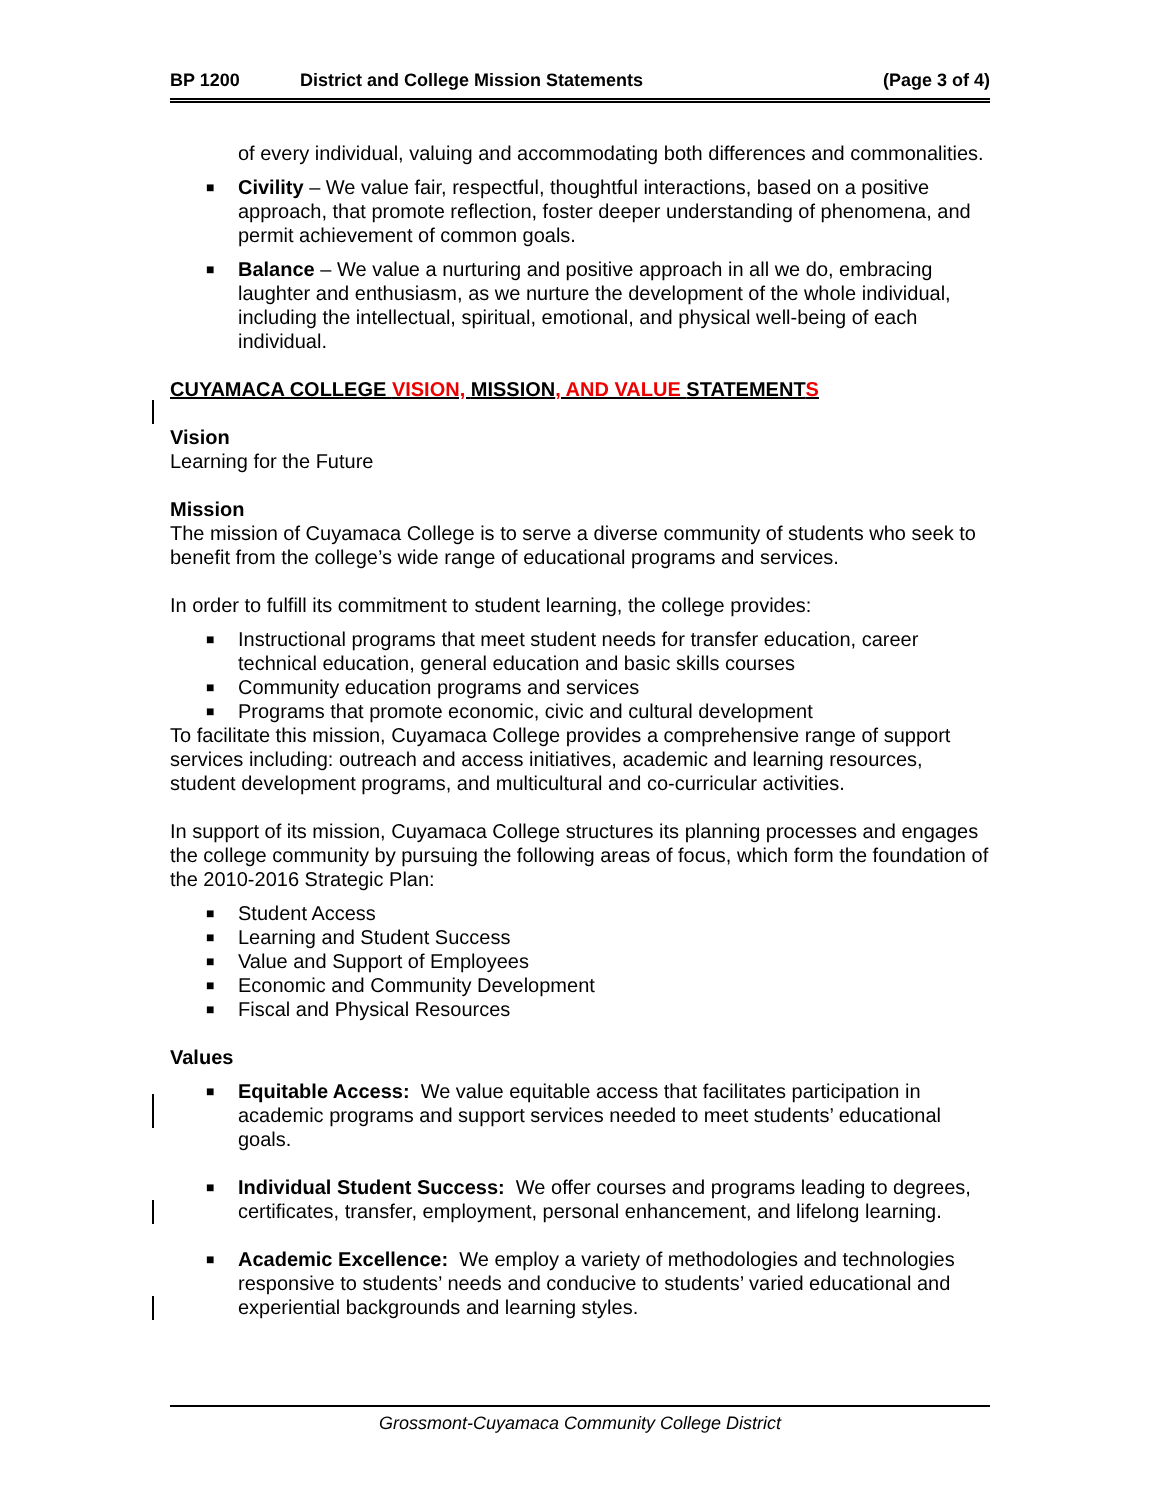BP 1200 District and College Mission Statements (Page 3 of 4)
of every individual, valuing and accommodating both differences and commonalities.
■ Civility – We value fair, respectful, thoughtful interactions, based on a positive approach, that promote reflection, foster deeper understanding of phenomena, and permit achievement of common goals.
■ Balance – We value a nurturing and positive approach in all we do, embracing laughter and enthusiasm, as we nurture the development of the whole individual, including the intellectual, spiritual, emotional, and physical well-being of each individual.
CUYAMACA COLLEGE VISION, MISSION, AND VALUE STATEMENTS
Vision
Learning for the Future
Mission
The mission of Cuyamaca College is to serve a diverse community of students who seek to benefit from the college’s wide range of educational programs and services.
In order to fulfill its commitment to student learning, the college provides:
■ Instructional programs that meet student needs for transfer education, career technical education, general education and basic skills courses
■ Community education programs and services
■ Programs that promote economic, civic and cultural development
To facilitate this mission, Cuyamaca College provides a comprehensive range of support services including: outreach and access initiatives, academic and learning resources, student development programs, and multicultural and co-curricular activities.
In support of its mission, Cuyamaca College structures its planning processes and engages the college community by pursuing the following areas of focus, which form the foundation of the 2010-2016 Strategic Plan:
■ Student Access
■ Learning and Student Success
■ Value and Support of Employees
■ Economic and Community Development
■ Fiscal and Physical Resources
Values
■ Equitable Access: We value equitable access that facilitates participation in academic programs and support services needed to meet students’ educational goals.
■ Individual Student Success: We offer courses and programs leading to degrees, certificates, transfer, employment, personal enhancement, and lifelong learning.
■ Academic Excellence: We employ a variety of methodologies and technologies responsive to students’ needs and conducive to students’ varied educational and experiential backgrounds and learning styles.
Grossmont-Cuyamaca Community College District